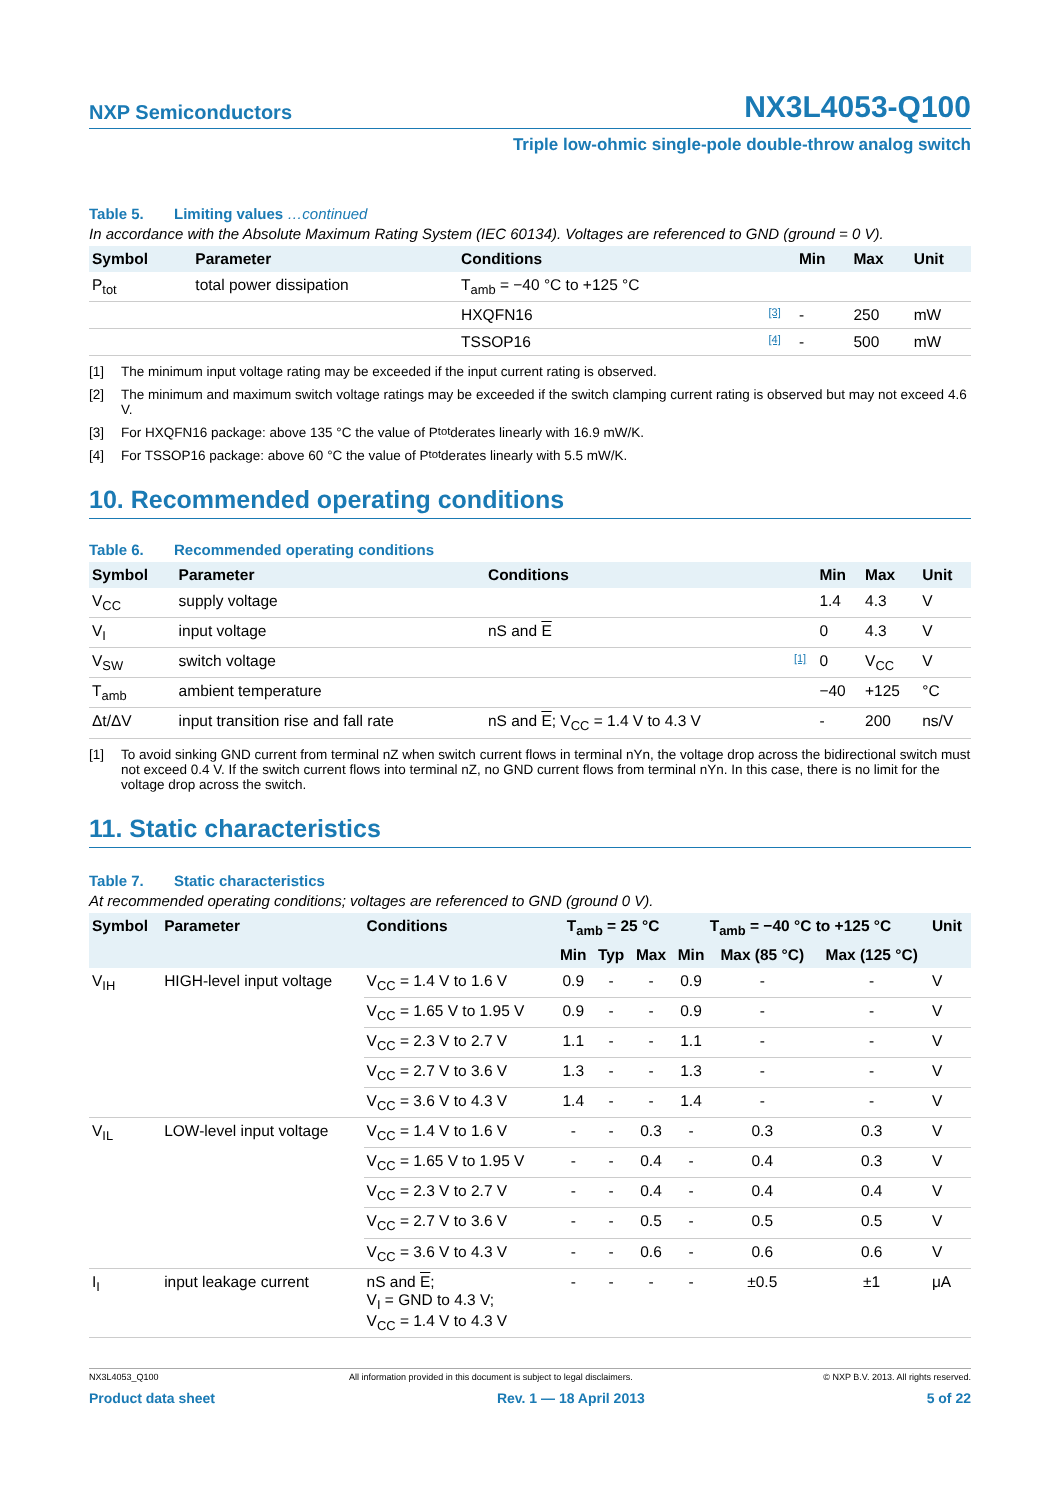NXP Semiconductors
NX3L4053-Q100
Triple low-ohmic single-pole double-throw analog switch
Table 5. Limiting values …continued
In accordance with the Absolute Maximum Rating System (IEC 60134). Voltages are referenced to GND (ground = 0 V).
| Symbol | Parameter | Conditions | | Min | Max | Unit |
| --- | --- | --- | --- | --- | --- | --- |
| P<sub>tot</sub> | total power dissipation | T<sub>amb</sub> = −40 °C to +125 °C | | | | |
| | | HXQFN16 | [3] | - | 250 | mW |
| | | TSSOP16 | [4] | - | 500 | mW |
[1] The minimum input voltage rating may be exceeded if the input current rating is observed.
[2] The minimum and maximum switch voltage ratings may be exceeded if the switch clamping current rating is observed but may not exceed 4.6 V.
[3] For HXQFN16 package: above 135 °C the value of P<sub>tot</sub> derates linearly with 16.9 mW/K.
[4] For TSSOP16 package: above 60 °C the value of P<sub>tot</sub> derates linearly with 5.5 mW/K.
10. Recommended operating conditions
Table 6. Recommended operating conditions
| Symbol | Parameter | Conditions | | Min | Max | Unit |
| --- | --- | --- | --- | --- | --- | --- |
| V<sub>CC</sub> | supply voltage | | | 1.4 | 4.3 | V |
| V<sub>I</sub> | input voltage | nS and E | | 0 | 4.3 | V |
| V<sub>SW</sub> | switch voltage | | [1] | 0 | V<sub>CC</sub> | V |
| T<sub>amb</sub> | ambient temperature | | | −40 | +125 | °C |
| Δt/ΔV | input transition rise and fall rate | nS and E ; V<sub>CC</sub> = 1.4 V to 4.3 V | | - | 200 | ns/V |
[1] To avoid sinking GND current from terminal nZ when switch current flows in terminal nYn, the voltage drop across the bidirectional switch must not exceed 0.4 V. If the switch current flows into terminal nZ, no GND current flows from terminal nYn. In this case, there is no limit for the voltage drop across the switch.
11. Static characteristics
Table 7. Static characteristics
At recommended operating conditions; voltages are referenced to GND (ground 0 V).
| Symbol | Parameter | Conditions | T<sub>amb</sub> = 25 °C | | | T<sub>amb</sub> = −40 °C to +125 °C | | | Unit |
| --- | --- | --- | --- | --- | --- | --- | --- | --- | --- |
| | | | Min | Typ | Max | Min | Max (85 °C) | Max (125 °C) | |
| V<sub>IH</sub> | HIGH-level input voltage | V<sub>CC</sub> = 1.4 V to 1.6 V | 0.9 | - | - | 0.9 | - | - | V |
| | | V<sub>CC</sub> = 1.65 V to 1.95 V | 0.9 | - | - | 0.9 | - | - | V |
| | | V<sub>CC</sub> = 2.3 V to 2.7 V | 1.1 | - | - | 1.1 | - | - | V |
| | | V<sub>CC</sub> = 2.7 V to 3.6 V | 1.3 | - | - | 1.3 | - | - | V |
| | | V<sub>CC</sub> = 3.6 V to 4.3 V | 1.4 | - | - | 1.4 | - | - | V |
| V<sub>IL</sub> | LOW-level input voltage | V<sub>CC</sub> = 1.4 V to 1.6 V | - | - | 0.3 | - | 0.3 | 0.3 | V |
| | | V<sub>CC</sub> = 1.65 V to 1.95 V | - | - | 0.4 | - | 0.4 | 0.3 | V |
| | | V<sub>CC</sub> = 2.3 V to 2.7 V | - | - | 0.4 | - | 0.4 | 0.4 | V |
| | | V<sub>CC</sub> = 2.7 V to 3.6 V | - | - | 0.5 | - | 0.5 | 0.5 | V |
| | | V<sub>CC</sub> = 3.6 V to 4.3 V | - | - | 0.6 | - | 0.6 | 0.6 | V |
| I<sub>I</sub> | input leakage current | nS and E ; V<sub>I</sub> = GND to 4.3 V; V<sub>CC</sub> = 1.4 V to 4.3 V | - | - | - | - | ±0.5 | ±1 | μA |
NX3L4053_Q100 All information provided in this document is subject to legal disclaimers. © NXP B.V. 2013. All rights reserved.
Product data sheet Rev. 1 — 18 April 2013 5 of 22